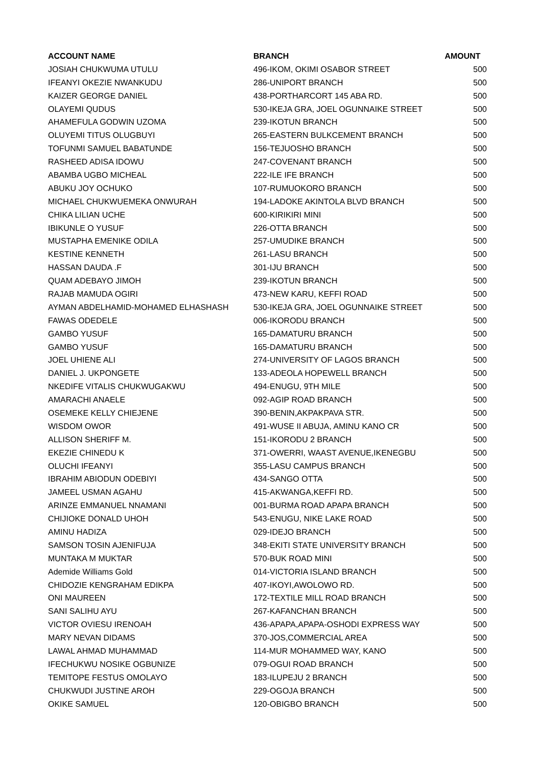| ACCOUNT NAME | BRANCH | AMOUNT |
| --- | --- | --- |
| JOSIAH CHUKWUMA UTULU | 496-IKOM, OKIMI OSABOR STREET | 500 |
| IFEANYI OKEZIE NWANKUDU | 286-UNIPORT BRANCH | 500 |
| KAIZER GEORGE DANIEL | 438-PORTHARCORT 145 ABA RD. | 500 |
| OLAYEMI QUDUS | 530-IKEJA GRA, JOEL OGUNNAIKE STREET | 500 |
| AHAMEFULA GODWIN UZOMA | 239-IKOTUN BRANCH | 500 |
| OLUYEMI TITUS OLUGBUYI | 265-EASTERN BULKCEMENT BRANCH | 500 |
| TOFUNMI SAMUEL BABATUNDE | 156-TEJUOSHO BRANCH | 500 |
| RASHEED ADISA IDOWU | 247-COVENANT BRANCH | 500 |
| ABAMBA UGBO MICHEAL | 222-ILE IFE BRANCH | 500 |
| ABUKU JOY OCHUKO | 107-RUMUOKORO BRANCH | 500 |
| MICHAEL CHUKWUEMEKA ONWURAH | 194-LADOKE AKINTOLA BLVD BRANCH | 500 |
| CHIKA LILIAN UCHE | 600-KIRIKIRI MINI | 500 |
| IBIKUNLE O YUSUF | 226-OTTA BRANCH | 500 |
| MUSTAPHA EMENIKE ODILA | 257-UMUDIKE BRANCH | 500 |
| KESTINE KENNETH | 261-LASU BRANCH | 500 |
| HASSAN DAUDA .F | 301-IJU BRANCH | 500 |
| QUAM ADEBAYO JIMOH | 239-IKOTUN BRANCH | 500 |
| RAJAB MAMUDA OGIRI | 473-NEW KARU, KEFFI ROAD | 500 |
| AYMAN ABDELHAMID-MOHAMED ELHASHASH | 530-IKEJA GRA, JOEL OGUNNAIKE STREET | 500 |
| FAWAS ODEDELE | 006-IKORODU BRANCH | 500 |
| GAMBO YUSUF | 165-DAMATURU BRANCH | 500 |
| GAMBO YUSUF | 165-DAMATURU BRANCH | 500 |
| JOEL UHIENE ALI | 274-UNIVERSITY OF LAGOS BRANCH | 500 |
| DANIEL J. UKPONGETE | 133-ADEOLA HOPEWELL BRANCH | 500 |
| NKEDIFE VITALIS CHUKWUGAKWU | 494-ENUGU, 9TH MILE | 500 |
| AMARACHI ANAELE | 092-AGIP ROAD BRANCH | 500 |
| OSEMEKE KELLY CHIEJENE | 390-BENIN,AKPAKPAVA STR. | 500 |
| WISDOM OWOR | 491-WUSE II ABUJA, AMINU KANO CR | 500 |
| ALLISON SHERIFF M. | 151-IKORODU 2 BRANCH | 500 |
| EKEZIE CHINEDU K | 371-OWERRI, WAAST AVENUE,IKENEGBU | 500 |
| OLUCHI IFEANYI | 355-LASU CAMPUS BRANCH | 500 |
| IBRAHIM ABIODUN ODEBIYI | 434-SANGO OTTA | 500 |
| JAMEEL USMAN AGAHU | 415-AKWANGA,KEFFI RD. | 500 |
| ARINZE EMMANUEL NNAMANI | 001-BURMA ROAD APAPA BRANCH | 500 |
| CHIJIOKE DONALD UHOH | 543-ENUGU, NIKE LAKE ROAD | 500 |
| AMINU HADIZA | 029-IDEJO BRANCH | 500 |
| SAMSON TOSIN AJENIFUJA | 348-EKITI STATE UNIVERSITY BRANCH | 500 |
| MUNTAKA M MUKTAR | 570-BUK ROAD MINI | 500 |
| Ademide Williams Gold | 014-VICTORIA ISLAND BRANCH | 500 |
| CHIDOZIE KENGRAHAM EDIKPA | 407-IKOYI,AWOLOWO RD. | 500 |
| ONI MAUREEN | 172-TEXTILE MILL ROAD BRANCH | 500 |
| SANI SALIHU AYU | 267-KAFANCHAN BRANCH | 500 |
| VICTOR OVIESU IRENOAH | 436-APAPA,APAPA-OSHODI EXPRESS WAY | 500 |
| MARY NEVAN DIDAMS | 370-JOS,COMMERCIAL AREA | 500 |
| LAWAL AHMAD MUHAMMAD | 114-MUR MOHAMMED WAY, KANO | 500 |
| IFECHUKWU NOSIKE OGBUNIZE | 079-OGUI ROAD BRANCH | 500 |
| TEMITOPE FESTUS OMOLAYO | 183-ILUPEJU 2 BRANCH | 500 |
| CHUKWUDI JUSTINE AROH | 229-OGOJA BRANCH | 500 |
| OKIKE SAMUEL | 120-OBIGBO BRANCH | 500 |